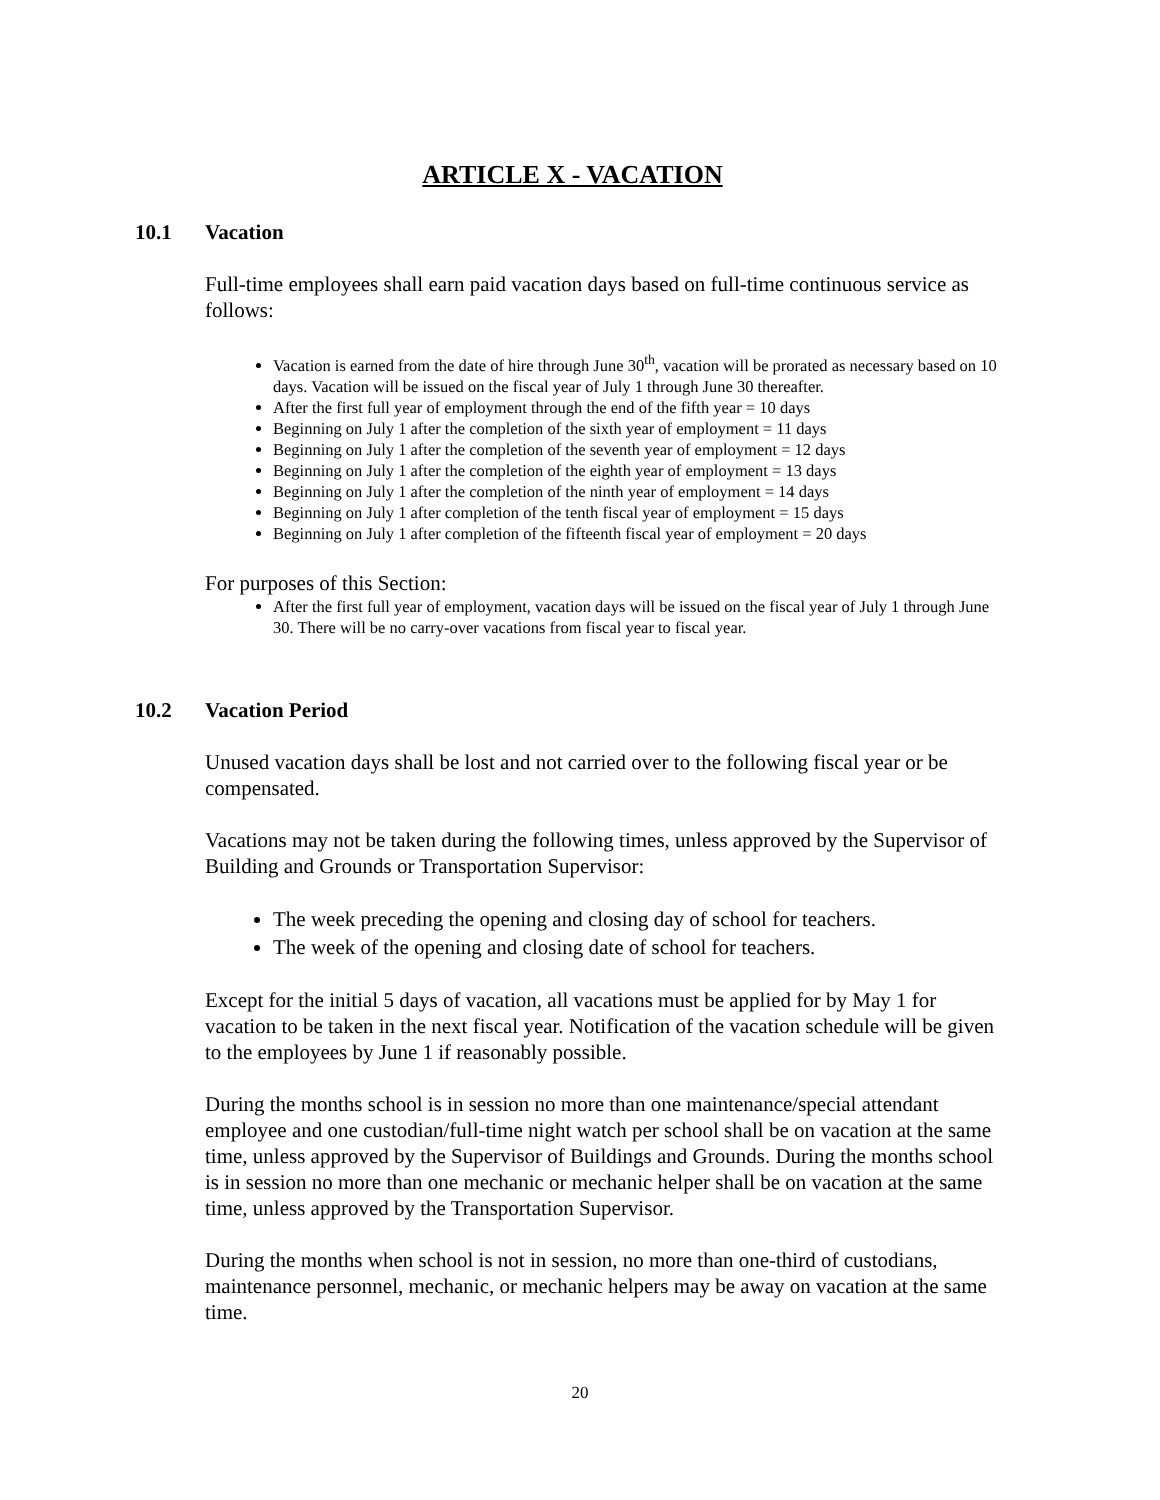ARTICLE X - VACATION
10.1 Vacation
Full-time employees shall earn paid vacation days based on full-time continuous service as follows:
Vacation is earned from the date of hire through June 30<sup>th</sup>, vacation will be prorated as necessary based on 10 days. Vacation will be issued on the fiscal year of July 1 through June 30 thereafter.
After the first full year of employment through the end of the fifth year = 10 days
Beginning on July 1 after the completion of the sixth year of employment = 11 days
Beginning on July 1 after the completion of the seventh year of employment = 12 days
Beginning on July 1 after the completion of the eighth year of employment = 13 days
Beginning on July 1 after the completion of the ninth year of employment = 14 days
Beginning on July 1 after completion of the tenth fiscal year of employment = 15 days
Beginning on July 1 after completion of the fifteenth fiscal year of employment = 20 days
For purposes of this Section:
After the first full year of employment, vacation days will be issued on the fiscal year of July 1 through June 30. There will be no carry-over vacations from fiscal year to fiscal year.
10.2 Vacation Period
Unused vacation days shall be lost and not carried over to the following fiscal year or be compensated.
Vacations may not be taken during the following times, unless approved by the Supervisor of Building and Grounds or Transportation Supervisor:
The week preceding the opening and closing day of school for teachers.
The week of the opening and closing date of school for teachers.
Except for the initial 5 days of vacation, all vacations must be applied for by May 1 for vacation to be taken in the next fiscal year. Notification of the vacation schedule will be given to the employees by June 1 if reasonably possible.
During the months school is in session no more than one maintenance/special attendant employee and one custodian/full-time night watch per school shall be on vacation at the same time, unless approved by the Supervisor of Buildings and Grounds. During the months school is in session no more than one mechanic or mechanic helper shall be on vacation at the same time, unless approved by the Transportation Supervisor.
During the months when school is not in session, no more than one-third of custodians, maintenance personnel, mechanic, or mechanic helpers may be away on vacation at the same time.
20